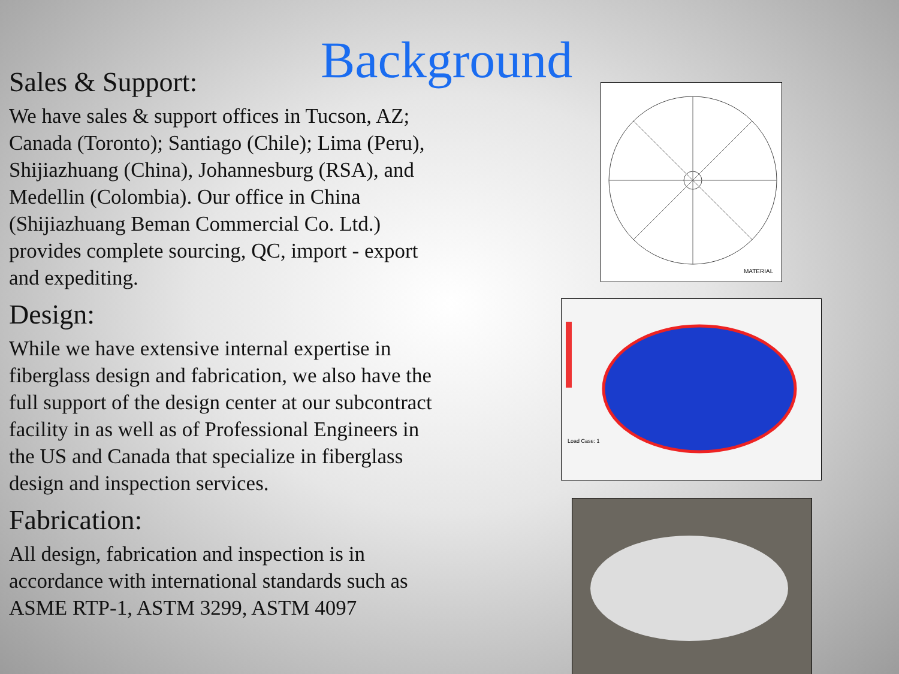Background
Sales & Support:
We have sales & support offices in Tucson, AZ; Canada (Toronto); Santiago (Chile); Lima (Peru), Shijiazhuang (China), Johannesburg (RSA), and Medellin (Colombia). Our office in China (Shijiazhuang Beman Commercial Co. Ltd.) provides complete sourcing, QC, import - export and expediting.
Design:
While we have extensive internal expertise in fiberglass design and fabrication, we also have the full support of the design center at our subcontract facility in as well as of Professional Engineers in the US and Canada that specialize in fiberglass design and inspection services.
Fabrication:
All design, fabrication and inspection is in accordance with international standards such as ASME RTP-1, ASTM 3299, ASTM 4097
MATERIAL
Load Case: 1